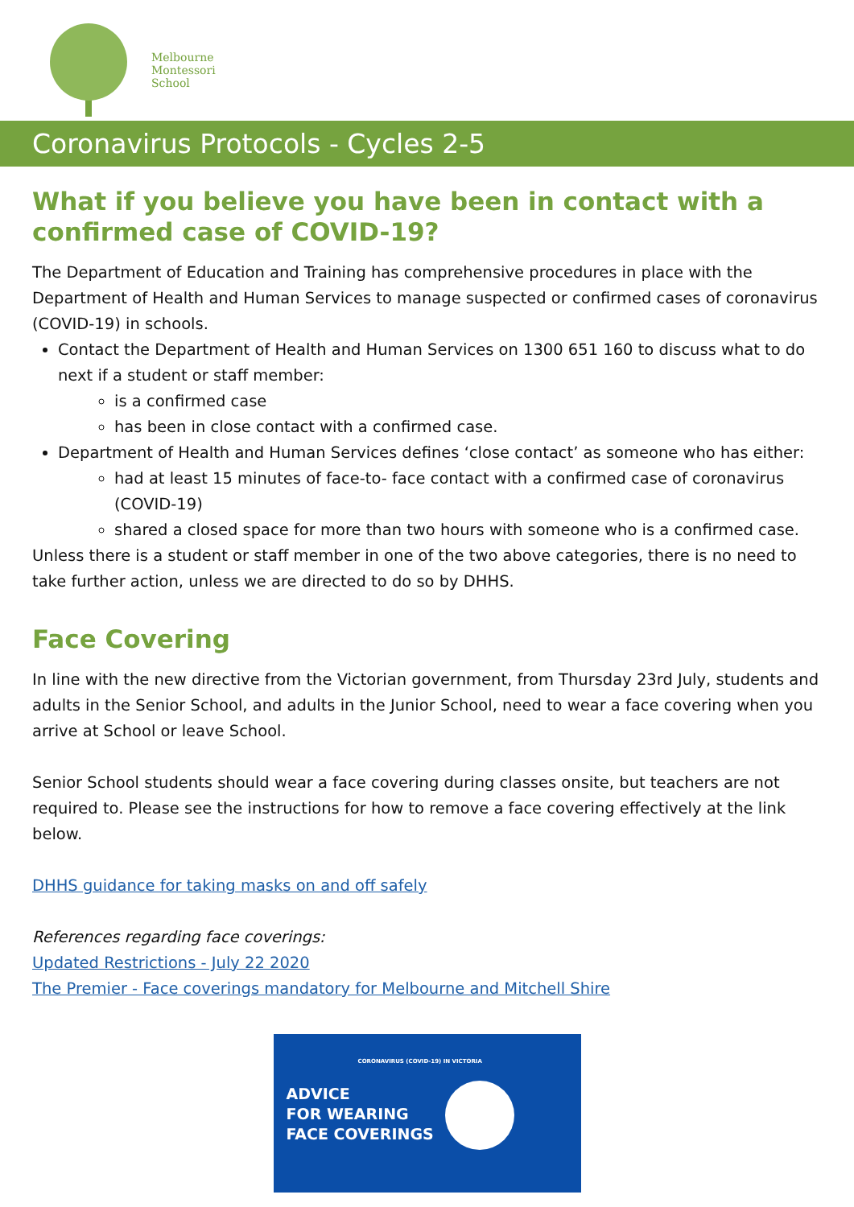Melbourne
Montessori
School
Coronavirus Protocols - Cycles 2-5
What if you believe you have been in contact with a confirmed case of COVID-19?
The Department of Education and Training has comprehensive procedures in place with the Department of Health and Human Services to manage suspected or confirmed cases of coronavirus (COVID-19) in schools.
Contact the Department of Health and Human Services on 1300 651 160 to discuss what to do next if a student or staff member:
is a confirmed case
has been in close contact with a confirmed case.
Department of Health and Human Services defines ‘close contact’ as someone who has either:
had at least 15 minutes of face-to- face contact with a confirmed case of coronavirus (COVID-19)
shared a closed space for more than two hours with someone who is a confirmed case.
Unless there is a student or staff member in one of the two above categories, there is no need to take further action, unless we are directed to do so by DHHS.
Face Covering
In line with the new directive from the Victorian government, from Thursday 23rd July, students and adults in the Senior School, and adults in the Junior School, need to wear a face covering when you arrive at School or leave School.
Senior School students should wear a face covering during classes onsite, but teachers are not required to. Please see the instructions for how to remove a face covering effectively at the link below.
DHHS guidance for taking masks on and off safely
References regarding face coverings:
Updated Restrictions - July 22 2020
The Premier - Face coverings mandatory for Melbourne and Mitchell Shire
CORONAVIRUS (COVID-19) IN VICTORIA
ADVICE
FOR WEARING
FACE COVERINGS